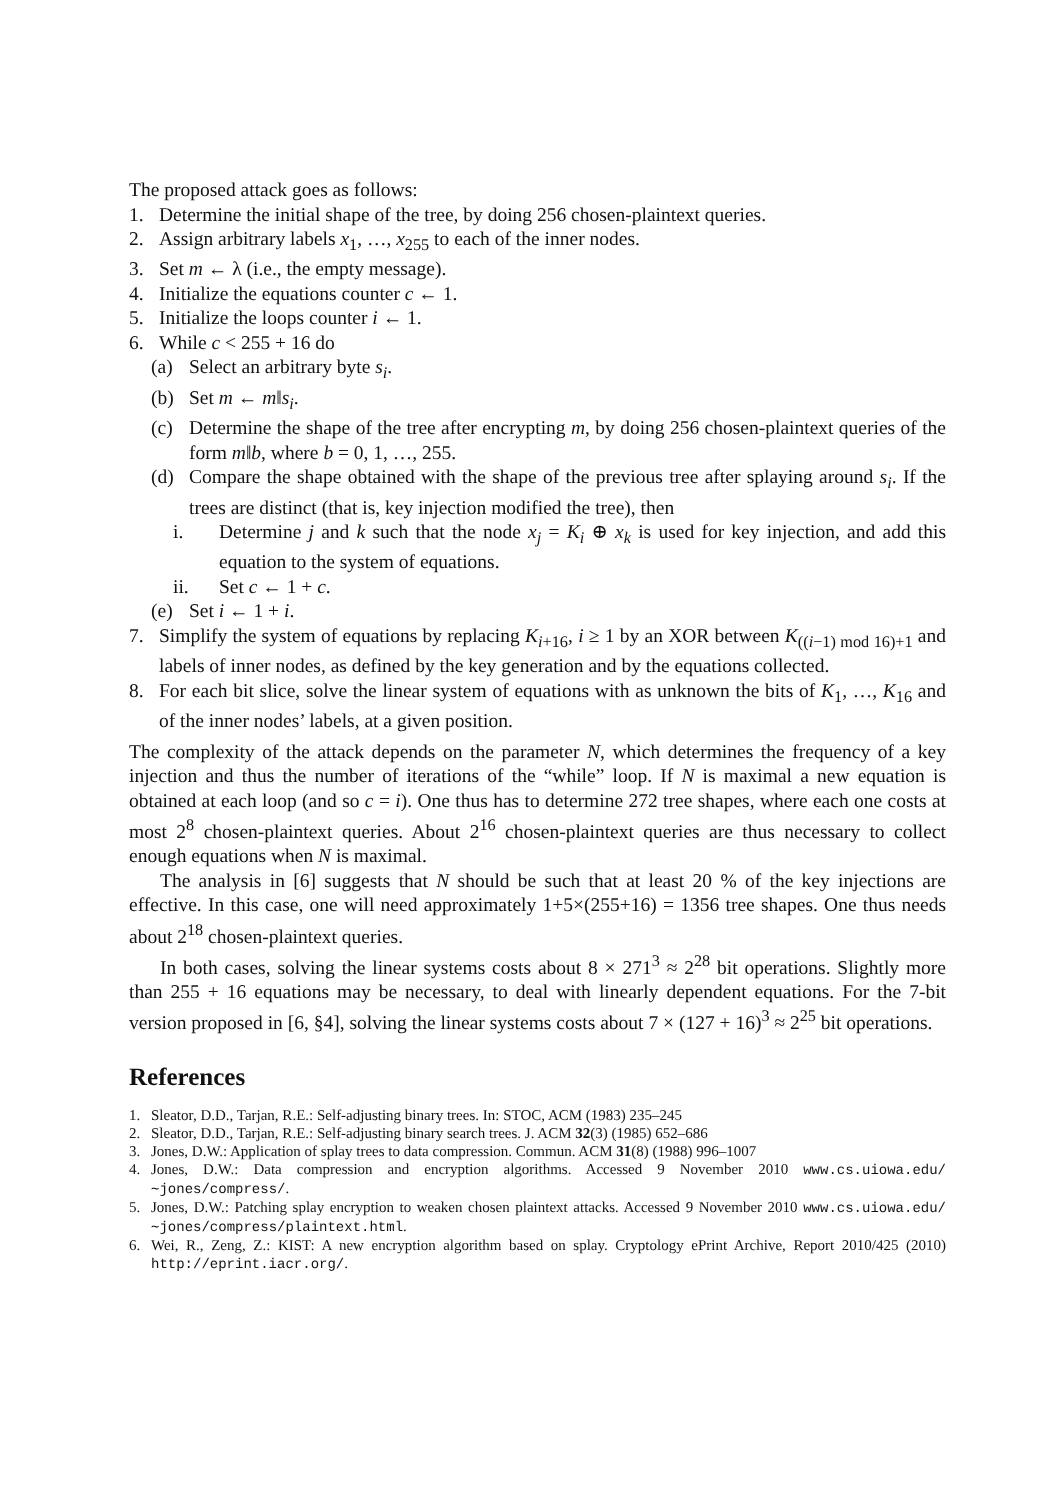The proposed attack goes as follows:
1. Determine the initial shape of the tree, by doing 256 chosen-plaintext queries.
2. Assign arbitrary labels x<sub>1</sub>, …, x<sub>255</sub> to each of the inner nodes.
3. Set m ← λ (i.e., the empty message).
4. Initialize the equations counter c ← 1.
5. Initialize the loops counter i ← 1.
6. While c < 255 + 16 do
(a) Select an arbitrary byte s<sub>i</sub>.
(b) Set m ← m‖s<sub>i</sub>.
(c) Determine the shape of the tree after encrypting m, by doing 256 chosen-plaintext queries of the form m‖b, where b = 0, 1, …, 255.
(d) Compare the shape obtained with the shape of the previous tree after splaying around s<sub>i</sub>. If the trees are distinct (that is, key injection modified the tree), then
i. Determine j and k such that the node x<sub>j</sub> = K<sub>i</sub> ⊕ x<sub>k</sub> is used for key injection, and add this equation to the system of equations.
ii. Set c ← 1 + c.
(e) Set i ← 1 + i.
7. Simplify the system of equations by replacing K<sub>i+16</sub>, i ≥ 1 by an XOR between K<sub>((i−1) mod 16)+1</sub> and labels of inner nodes, as defined by the key generation and by the equations collected.
8. For each bit slice, solve the linear system of equations with as unknown the bits of K<sub>1</sub>, …, K<sub>16</sub> and of the inner nodes’ labels, at a given position.
The complexity of the attack depends on the parameter N, which determines the frequency of a key injection and thus the number of iterations of the “while” loop. If N is maximal a new equation is obtained at each loop (and so c = i). One thus has to determine 272 tree shapes, where each one costs at most 2<sup>8</sup> chosen-plaintext queries. About 2<sup>16</sup> chosen-plaintext queries are thus necessary to collect enough equations when N is maximal.
The analysis in [6] suggests that N should be such that at least 20 % of the key injections are effective. In this case, one will need approximately 1+5×(255+16) = 1356 tree shapes. One thus needs about 2<sup>18</sup> chosen-plaintext queries.
In both cases, solving the linear systems costs about 8 × 271<sup>3</sup> ≈ 2<sup>28</sup> bit operations. Slightly more than 255 + 16 equations may be necessary, to deal with linearly dependent equations. For the 7-bit version proposed in [6, §4], solving the linear systems costs about 7 × (127 + 16)<sup>3</sup> ≈ 2<sup>25</sup> bit operations.
References
1. Sleator, D.D., Tarjan, R.E.: Self-adjusting binary trees. In: STOC, ACM (1983) 235–245
2. Sleator, D.D., Tarjan, R.E.: Self-adjusting binary search trees. J. ACM 32(3) (1985) 652–686
3. Jones, D.W.: Application of splay trees to data compression. Commun. ACM 31(8) (1988) 996–1007
4. Jones, D.W.: Data compression and encryption algorithms. Accessed 9 November 2010 www.cs.uiowa.edu/∼jones/compress/.
5. Jones, D.W.: Patching splay encryption to weaken chosen plaintext attacks. Accessed 9 November 2010 www.cs.uiowa.edu/∼jones/compress/plaintext.html.
6. Wei, R., Zeng, Z.: KIST: A new encryption algorithm based on splay. Cryptology ePrint Archive, Report 2010/425 (2010) http://eprint.iacr.org/.